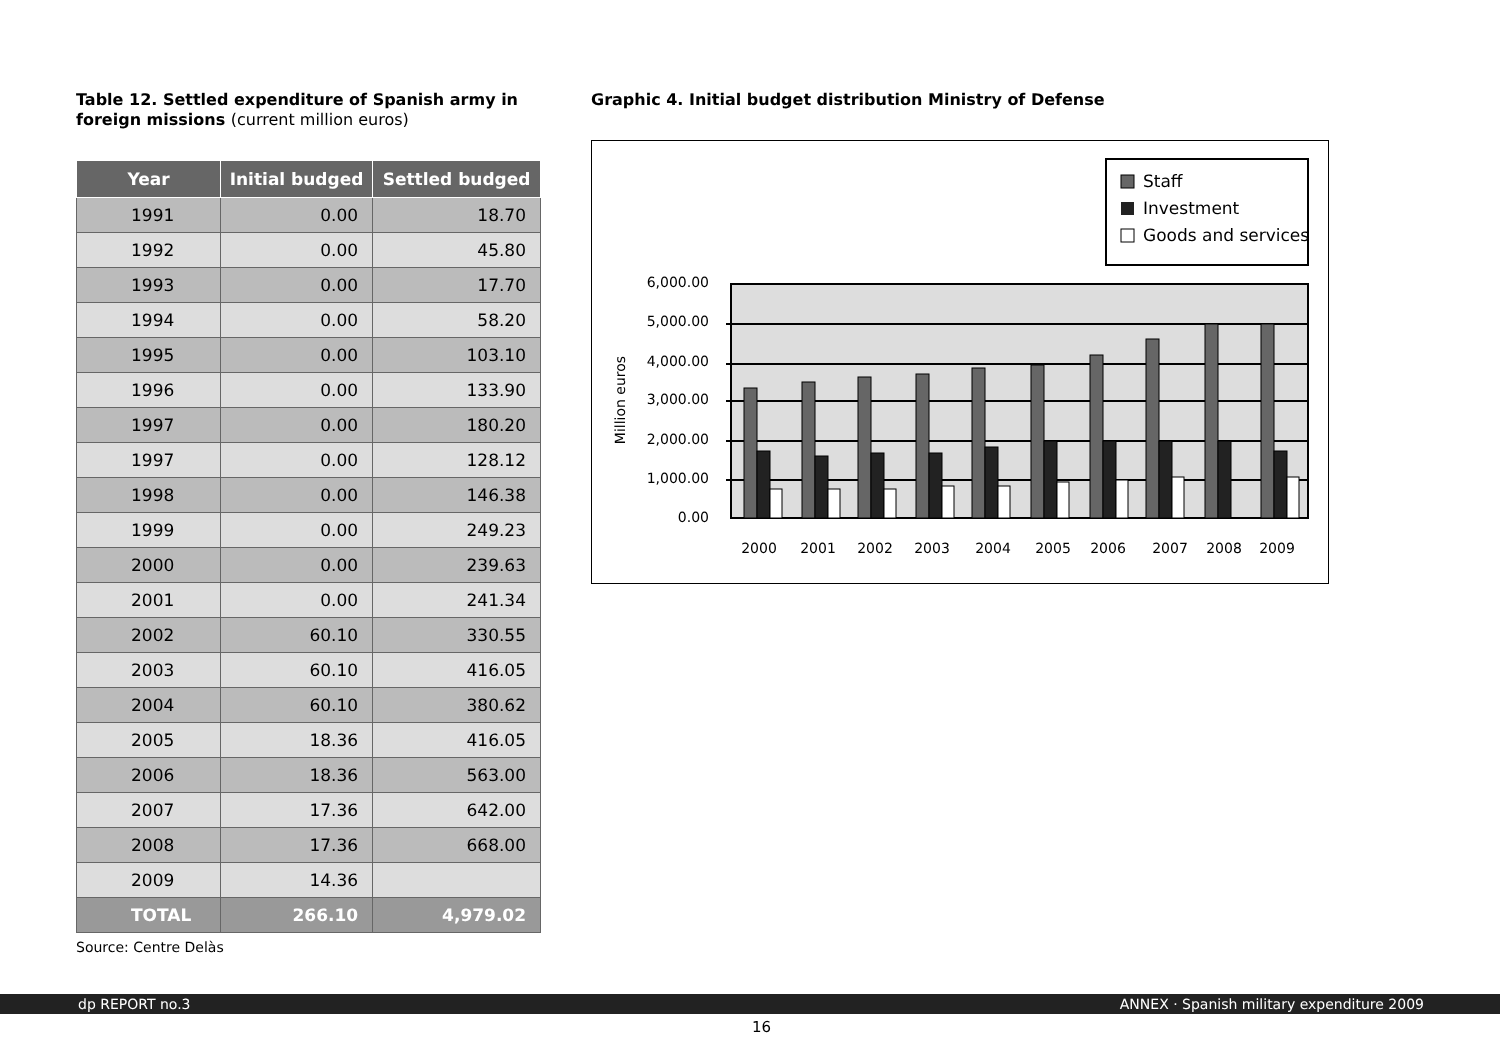Table 12. Settled expenditure of Spanish army in foreign missions (current million euros)
| Year | Initial budged | Settled budged |
| --- | --- | --- |
| 1991 | 0.00 | 18.70 |
| 1992 | 0.00 | 45.80 |
| 1993 | 0.00 | 17.70 |
| 1994 | 0.00 | 58.20 |
| 1995 | 0.00 | 103.10 |
| 1996 | 0.00 | 133.90 |
| 1997 | 0.00 | 180.20 |
| 1997 | 0.00 | 128.12 |
| 1998 | 0.00 | 146.38 |
| 1999 | 0.00 | 249.23 |
| 2000 | 0.00 | 239.63 |
| 2001 | 0.00 | 241.34 |
| 2002 | 60.10 | 330.55 |
| 2003 | 60.10 | 416.05 |
| 2004 | 60.10 | 380.62 |
| 2005 | 18.36 | 416.05 |
| 2006 | 18.36 | 563.00 |
| 2007 | 17.36 | 642.00 |
| 2008 | 17.36 | 668.00 |
| 2009 | 14.36 | |
| TOTAL | 266.10 | 4,979.02 |
Source: Centre Delàs
Graphic 4. Initial budget distribution Ministry of Defense
Staff
Investment
Goods and services
6,000.00
5,000.00
4,000.00
3,000.00
2,000.00
1,000.00
0.00
Million euros
2000
2001
2002
2003
2004
2005
2006
2007
2008
2009
dp REPORT no.3 ANNEX · Spanish military expenditure 2009
16